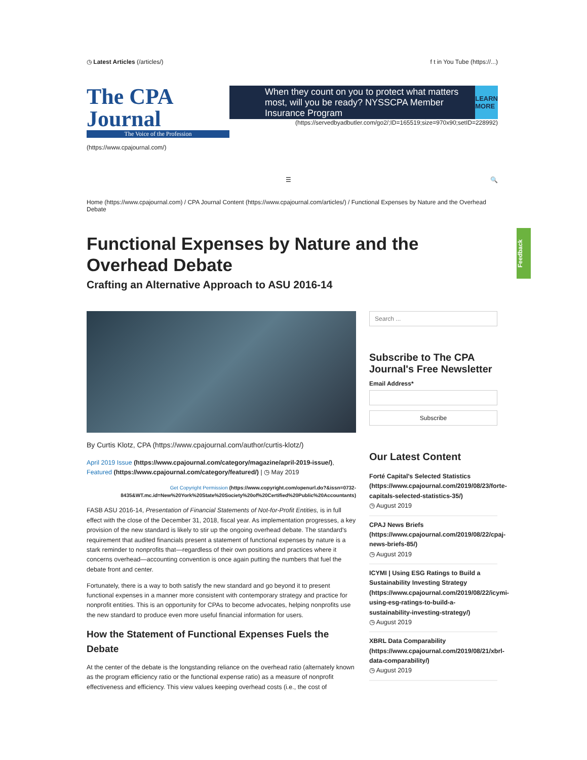◷ Latest Articles (/articles/) f t in You Tube (https://...)
The CPA Journal
The Voice of the Profession
When they count on you to protect what matters most, will you be ready? NYSSCPA Member Insurance Program LEARN MORE
(https://servedbyadbutler.com/go2/;ID=165519;size=970x90;setID=228992)
(https://www.cpajournal.com/)
☰ 🔍
Home (https://www.cpajournal.com) / CPA Journal Content (https://www.cpajournal.com/articles/) / Functional Expenses by Nature and the Overhead Debate
Functional Expenses by Nature and the Overhead Debate
Crafting an Alternative Approach to ASU 2016-14
By Curtis Klotz, CPA (https://www.cpajournal.com/author/curtis-klotz/)
April 2019 Issue (https://www.cpajournal.com/category/magazine/april-2019-issue/), Featured (https://www.cpajournal.com/category/featured/) | ◷ May 2019
Get Copyright Permission (https://www.copyright.com/openurl.do?&issn=0732-8435&WT.mc.id=New%20York%20State%20Society%20of%20Certified%20Public%20Accountants)
FASB ASU 2016-14, Presentation of Financial Statements of Not-for-Profit Entities, is in full effect with the close of the December 31, 2018, fiscal year. As implementation progresses, a key provision of the new standard is likely to stir up the ongoing overhead debate. The standard's requirement that audited financials present a statement of functional expenses by nature is a stark reminder to nonprofits that—regardless of their own positions and practices where it concerns overhead—accounting convention is once again putting the numbers that fuel the debate front and center.
Fortunately, there is a way to both satisfy the new standard and go beyond it to present functional expenses in a manner more consistent with contemporary strategy and practice for nonprofit entities. This is an opportunity for CPAs to become advocates, helping nonprofits use the new standard to produce even more useful financial information for users.
How the Statement of Functional Expenses Fuels the Debate
At the center of the debate is the longstanding reliance on the overhead ratio (alternately known as the program efficiency ratio or the functional expense ratio) as a measure of nonprofit effectiveness and efficiency. This view values keeping overhead costs (i.e., the cost of
Search ...
Subscribe to The CPA Journal's Free Newsletter
Email Address*
Subscribe
Our Latest Content
Forté Capital's Selected Statistics (https://www.cpajournal.com/2019/08/23/forte-capitals-selected-statistics-35/)
◷ August 2019
CPAJ News Briefs (https://www.cpajournal.com/2019/08/22/cpaj-news-briefs-85/)
◷ August 2019
ICYMI | Using ESG Ratings to Build a Sustainability Investing Strategy (https://www.cpajournal.com/2019/08/22/icymi-using-esg-ratings-to-build-a-sustainability-investing-strategy/)
◷ August 2019
XBRL Data Comparability (https://www.cpajournal.com/2019/08/21/xbrl-data-comparability/)
◷ August 2019
Feedback